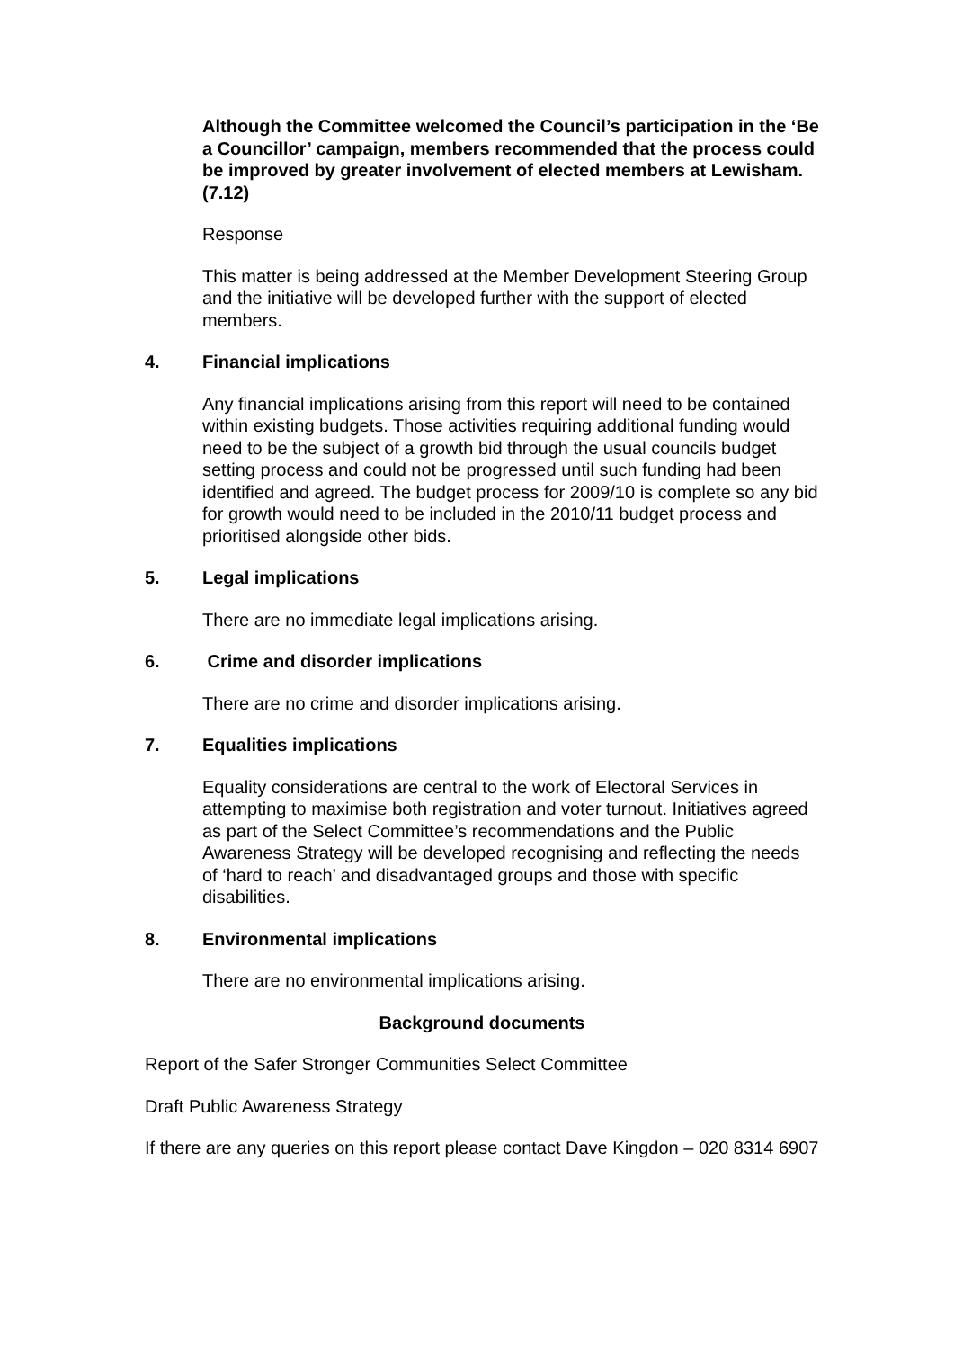Although the Committee welcomed the Council’s participation in the ‘Be a Councillor’ campaign, members recommended that the process could be improved by greater involvement of elected members at Lewisham. (7.12)
Response
This matter is being addressed at the Member Development Steering Group and the initiative will be developed further with the support of elected members.
4. Financial implications
Any financial implications arising from this report will need to be contained within existing budgets. Those activities requiring additional funding would need to be the subject of a growth bid through the usual councils budget setting process and could not be progressed until such funding had been identified and agreed. The budget process for 2009/10 is complete so any bid for growth would need to be included in the 2010/11 budget process and prioritised alongside other bids.
5. Legal implications
There are no immediate legal implications arising.
6. Crime and disorder implications
There are no crime and disorder implications arising.
7. Equalities implications
Equality considerations are central to the work of Electoral Services in attempting to maximise both registration and voter turnout. Initiatives agreed as part of the Select Committee’s recommendations and the Public Awareness Strategy will be developed recognising and reflecting the needs of ‘hard to reach’ and disadvantaged groups and those with specific disabilities.
8. Environmental implications
There are no environmental implications arising.
Background documents
Report of the Safer Stronger Communities Select Committee
Draft Public Awareness Strategy
If there are any queries on this report please contact Dave Kingdon – 020 8314 6907